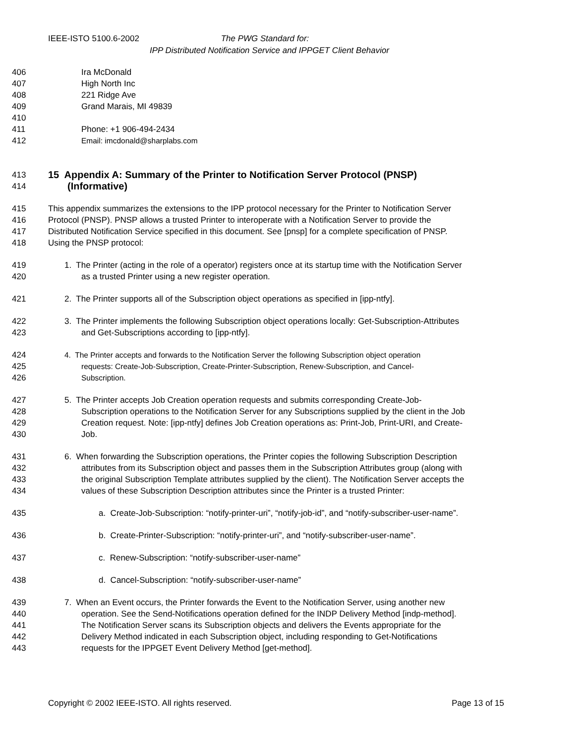IEEE-ISTO 5100.6-2002 The PWG Standard for:
IPP Distributed Notification Service and IPPGET Client Behavior
406 Ira McDonald
407 High North Inc
408 221 Ridge Ave
409 Grand Marais, MI 49839
410
411 Phone: +1 906-494-2434
412 Email: imcdonald@sharplabs.com
413 15 Appendix A: Summary of the Printer to Notification Server Protocol (PNSP)
414 (Informative)
415 This appendix summarizes the extensions to the IPP protocol necessary for the Printer to Notification Server
416 Protocol (PNSP). PNSP allows a trusted Printer to interoperate with a Notification Server to provide the
417 Distributed Notification Service specified in this document. See [pnsp] for a complete specification of PNSP.
418 Using the PNSP protocol:
419 1. The Printer (acting in the role of a operator) registers once at its startup time with the Notification Server
420 as a trusted Printer using a new register operation.
421 2. The Printer supports all of the Subscription object operations as specified in [ipp-ntfy].
422 3. The Printer implements the following Subscription object operations locally: Get-Subscription-Attributes
423 and Get-Subscriptions according to [ipp-ntfy].
424 4. The Printer accepts and forwards to the Notification Server the following Subscription object operation
425 requests: Create-Job-Subscription, Create-Printer-Subscription, Renew-Subscription, and Cancel-
426 Subscription.
427 5. The Printer accepts Job Creation operation requests and submits corresponding Create-Job-
428 Subscription operations to the Notification Server for any Subscriptions supplied by the client in the Job
429 Creation request. Note: [ipp-ntfy] defines Job Creation operations as: Print-Job, Print-URI, and Create-
430 Job.
431 6. When forwarding the Subscription operations, the Printer copies the following Subscription Description
432 attributes from its Subscription object and passes them in the Subscription Attributes group (along with
433 the original Subscription Template attributes supplied by the client). The Notification Server accepts the
434 values of these Subscription Description attributes since the Printer is a trusted Printer:
435 a. Create-Job-Subscription: “notify-printer-uri”, “notify-job-id”, and “notify-subscriber-user-name”.
436 b. Create-Printer-Subscription: “notify-printer-uri”, and “notify-subscriber-user-name”.
437 c. Renew-Subscription: “notify-subscriber-user-name”
438 d. Cancel-Subscription: “notify-subscriber-user-name”
439 7. When an Event occurs, the Printer forwards the Event to the Notification Server, using another new
440 operation. See the Send-Notifications operation defined for the INDP Delivery Method [indp-method].
441 The Notification Server scans its Subscription objects and delivers the Events appropriate for the
442 Delivery Method indicated in each Subscription object, including responding to Get-Notifications
443 requests for the IPPGET Event Delivery Method [get-method].
Copyright © 2002 IEEE-ISTO. All rights reserved. Page 13 of 15